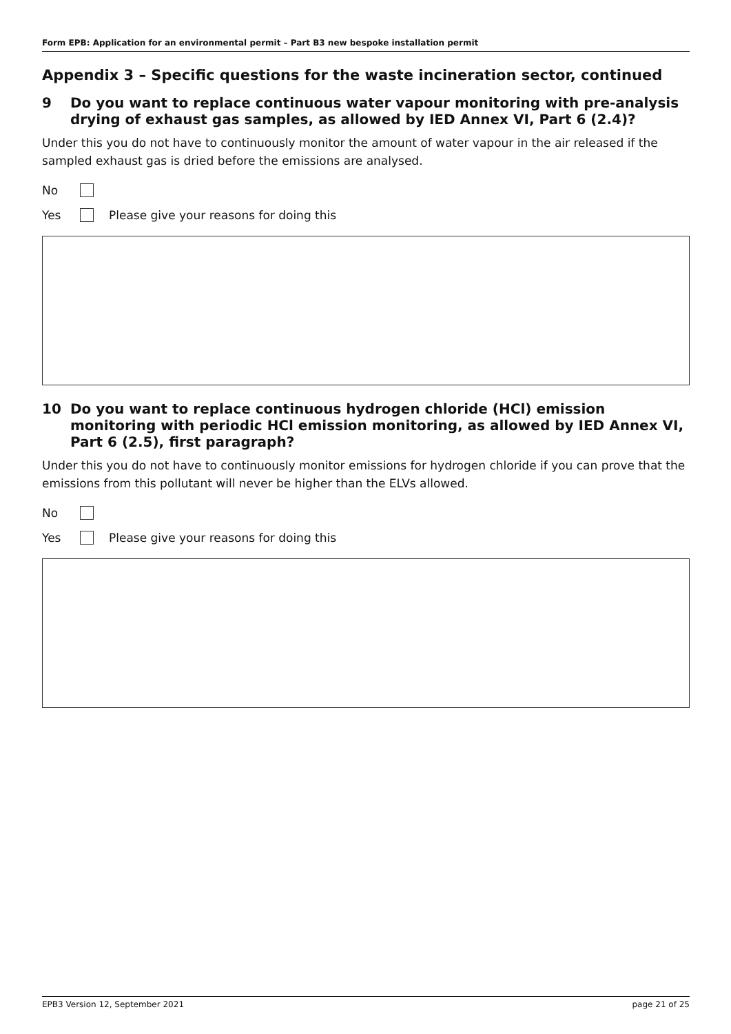Form EPB: Application for an environmental permit – Part B3 new bespoke installation permit
Appendix 3 – Specific questions for the waste incineration sector, continued
9 Do you want to replace continuous water vapour monitoring with pre-analysis drying of exhaust gas samples, as allowed by IED Annex VI, Part 6 (2.4)?
Under this you do not have to continuously monitor the amount of water vapour in the air released if the sampled exhaust gas is dried before the emissions are analysed.
No
Yes Please give your reasons for doing this
10 Do you want to replace continuous hydrogen chloride (HCl) emission monitoring with periodic HCl emission monitoring, as allowed by IED Annex VI, Part 6 (2.5), first paragraph?
Under this you do not have to continuously monitor emissions for hydrogen chloride if you can prove that the emissions from this pollutant will never be higher than the ELVs allowed.
No
Yes Please give your reasons for doing this
EPB3 Version 12, September 2021 page 21 of 25